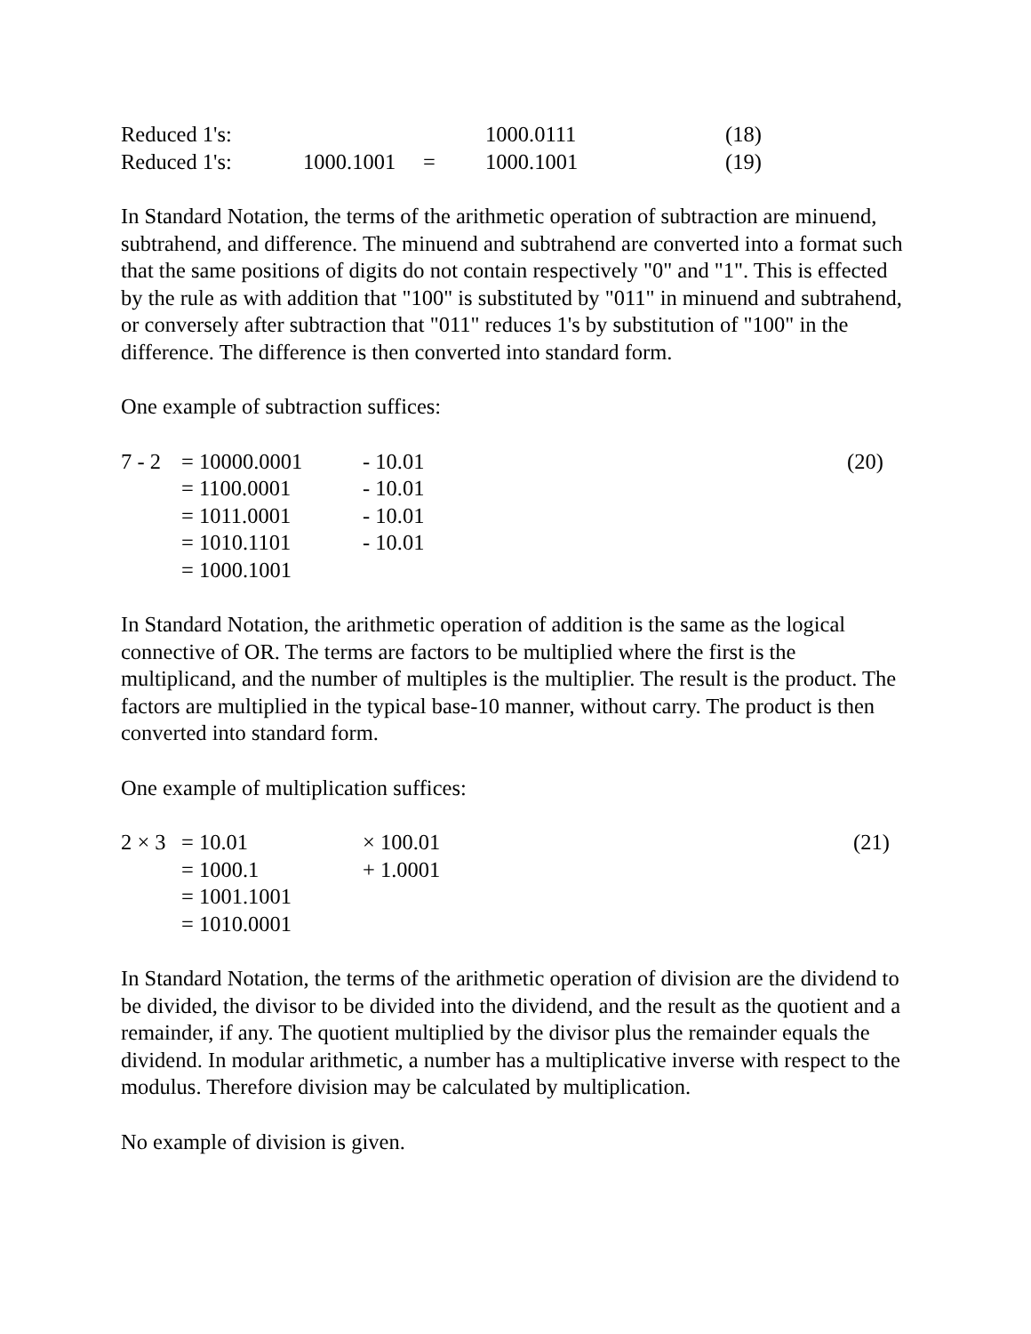| Reduced 1's: | | | 1000.0111 | (18) |
| Reduced 1's: | 1000.1001 | = | 1000.1001 | (19) |
In Standard Notation, the terms of the arithmetic operation of subtraction are minuend, subtrahend, and difference. The minuend and subtrahend are converted into a format such that the same positions of digits do not contain respectively "0" and "1". This is effected by the rule as with addition that "100" is substituted by "011" in minuend and subtrahend, or conversely after subtraction that "011" reduces 1's by substitution of "100" in the difference. The difference is then converted into standard form.
One example of subtraction suffices:
| 7 - 2 | = 10000.0001 | - 10.01 | (20) |
| | = 1100.0001 | - 10.01 | |
| | = 1011.0001 | - 10.01 | |
| | = 1010.1101 | - 10.01 | |
| | = 1000.1001 | | |
In Standard Notation, the arithmetic operation of addition is the same as the logical connective of OR. The terms are factors to be multiplied where the first is the multiplicand, and the number of multiples is the multiplier. The result is the product. The factors are multiplied in the typical base-10 manner, without carry. The product is then converted into standard form.
One example of multiplication suffices:
| 2 × 3 | = 10.01 | × 100.01 | (21) |
| | = 1000.1 | + 1.0001 | |
| | = 1001.1001 | | |
| | = 1010.0001 | | |
In Standard Notation, the terms of the arithmetic operation of division are the dividend to be divided, the divisor to be divided into the dividend, and the result as the quotient and a remainder, if any. The quotient multiplied by the divisor plus the remainder equals the dividend. In modular arithmetic, a number has a multiplicative inverse with respect to the modulus. Therefore division may be calculated by multiplication.
No example of division is given.